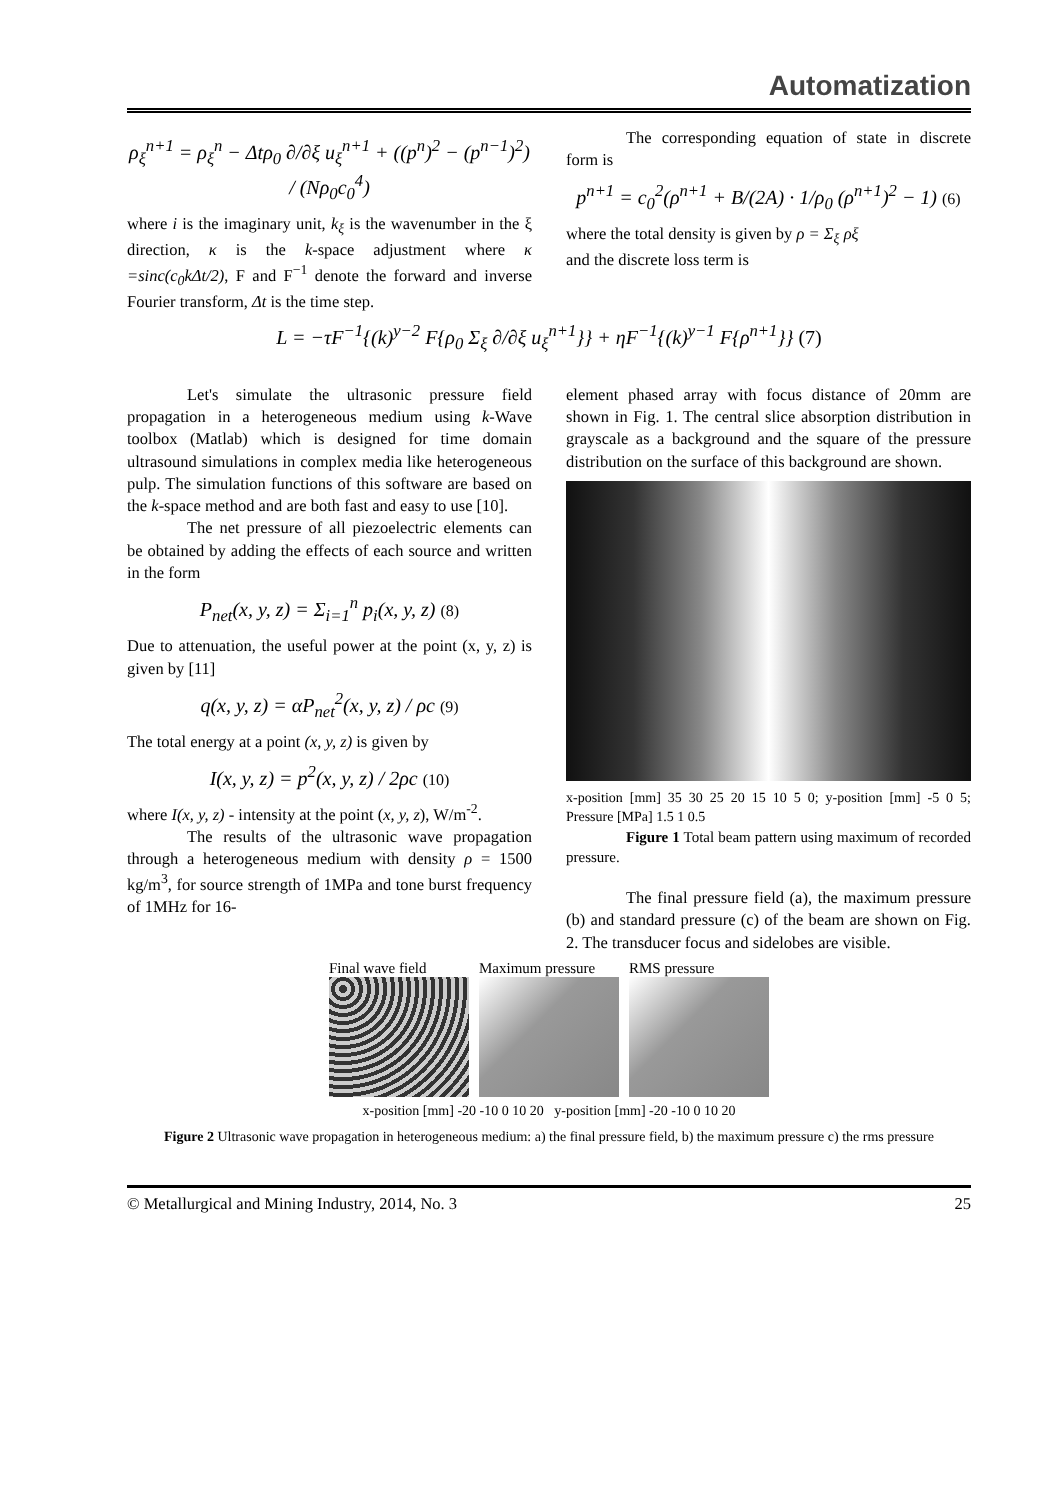Automatization
ρ<sub>ξ</sub><sup>n+1</sup> = ρ<sub>ξ</sub><sup>n</sup> − Δtρ<sub>0</sub> ∂/∂ξ u<sub>ξ</sub><sup>n+1</sup> + ((p<sup>n</sup>)<sup>2</sup> − (p<sup>n−1</sup>)<sup>2</sup>) / (Nρ<sub>0</sub>c<sub>0</sub><sup>4</sup>)
where i is the imaginary unit, k<sub>ξ</sub> is the wavenumber in the ξ direction, κ is the k-space adjustment where κ =sinc(c<sub>0</sub>kΔt/2), F and F<sup>−1</sup> denote the forward and inverse Fourier transform, Δt is the time step.
The corresponding equation of state in discrete form is
p<sup>n+1</sup> = c<sub>0</sub><sup>2</sup>(ρ<sup>n+1</sup> + B/(2A) · 1/ρ<sub>0</sub> (ρ<sup>n+1</sup>)<sup>2</sup> − 1) (6)
where the total density is given by ρ = Σ<sub>ξ</sub> ρξ
and the discrete loss term is
L = −τF<sup>−1</sup>{(k)<sup>y−2</sup> F{ρ<sub>0</sub> Σ<sub>ξ</sub> ∂/∂ξ u<sub>ξ</sub><sup>n+1</sup>}} + ηF<sup>−1</sup>{(k)<sup>y−1</sup> F{ρ<sup>n+1</sup>}} (7)
Let's simulate the ultrasonic pressure field propagation in a heterogeneous medium using k-Wave toolbox (Matlab) which is designed for time domain ultrasound simulations in complex media like heterogeneous pulp. The simulation functions of this software are based on the k-space method and are both fast and easy to use [10].
The net pressure of all piezoelectric elements can be obtained by adding the effects of each source and written in the form
P<sub>net</sub>(x, y, z) = Σ<sub>i=1</sub><sup>n</sup> p<sub>i</sub>(x, y, z) (8)
Due to attenuation, the useful power at the point (x, y, z) is given by [11]
q(x, y, z) = αP<sub>net</sub><sup>2</sup>(x, y, z) / ρc (9)
The total energy at a point (x, y, z) is given by
I(x, y, z) = p<sup>2</sup>(x, y, z) / 2ρc (10)
where I(x, y, z) - intensity at the point (x, y, z), W/m<sup>-2</sup>.
The results of the ultrasonic wave propagation through a heterogeneous medium with density ρ = 1500 kg/m<sup>3</sup>, for source strength of 1MPa and tone burst frequency of 1MHz for 16-
element phased array with focus distance of 20mm are shown in Fig. 1. The central slice absorption distribution in grayscale as a background and the square of the pressure distribution on the surface of this background are shown.
x-position [mm] 35 30 25 20 15 10 5 0; y-position [mm] -5 0 5; Pressure [MPa] 1.5 1 0.5
Figure 1 Total beam pattern using maximum of recorded pressure.
The final pressure field (a), the maximum pressure (b) and standard pressure (c) of the beam are shown on Fig. 2. The transducer focus and sidelobes are visible.
Final wave field Maximum pressure RMS pressure
x-position [mm] -20 -10 0 10 20 y-position [mm] -20 -10 0 10 20
Figure 2 Ultrasonic wave propagation in heterogeneous medium: a) the final pressure field, b) the maximum pressure c) the rms pressure
© Metallurgical and Mining Industry, 2014, No. 3 25